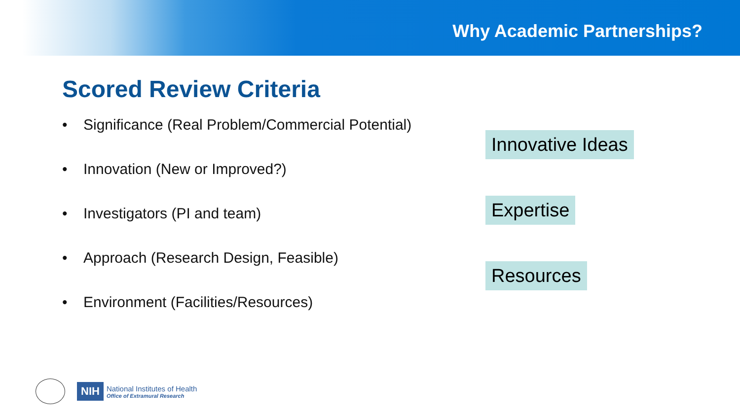Why Academic Partnerships?
Scored Review Criteria
• Significance (Real Problem/Commercial Potential)
• Innovation (New or Improved?)
• Investigators (PI and team)
• Approach (Research Design, Feasible)
• Environment (Facilities/Resources)
Innovative Ideas
Expertise
Resources
NIH
National Institutes of Health
Office of Extramural Research